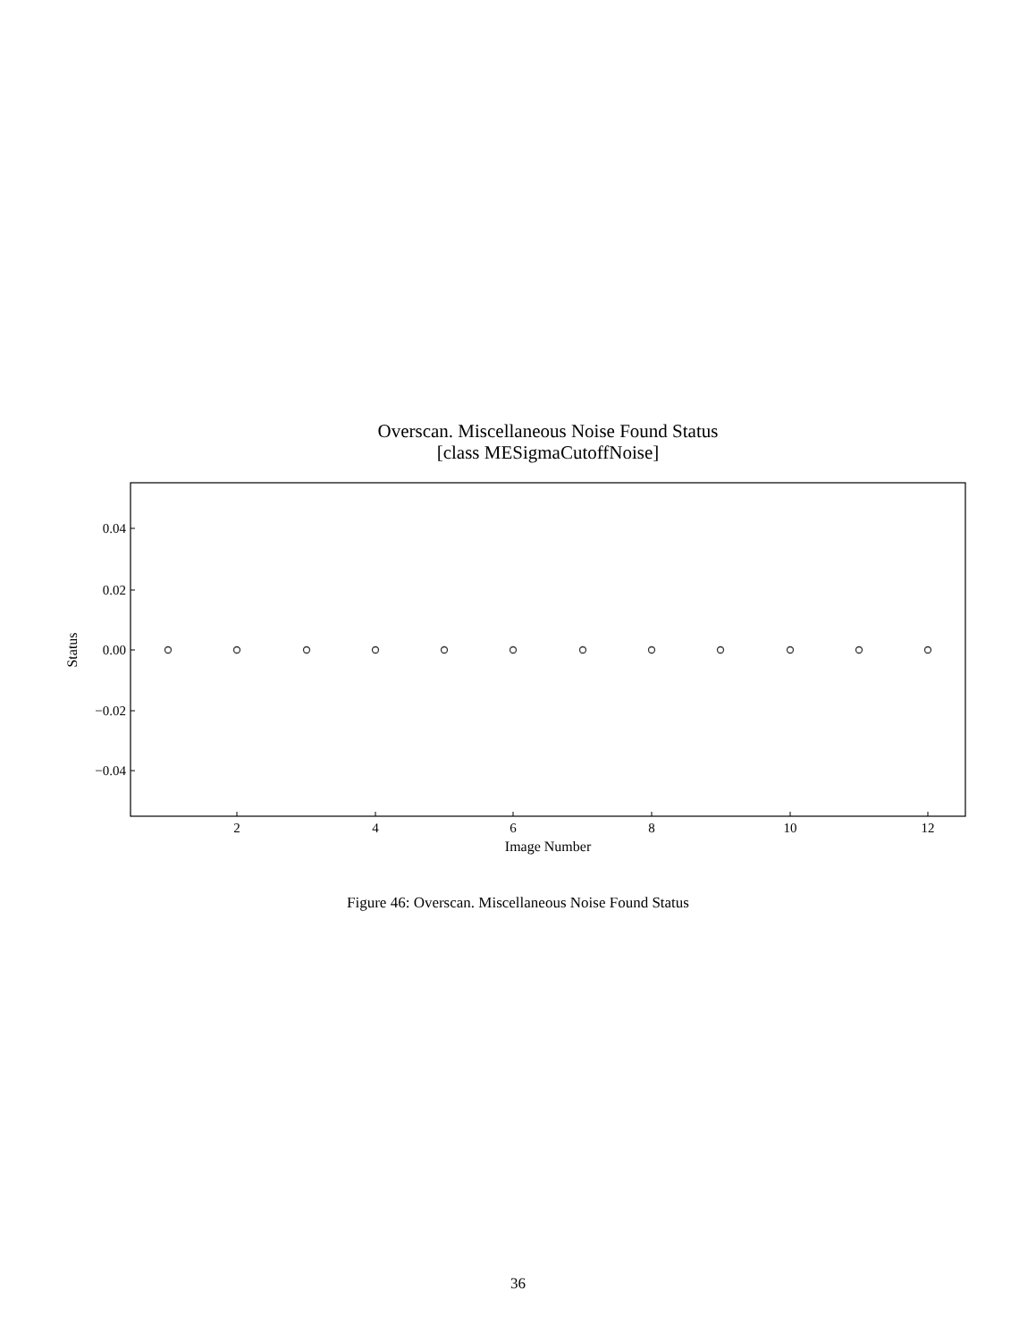Overscan. Miscellaneous Noise Found Status
[class MESigmaCutoffNoise]
0.04
0.02
0.00
−0.02
−0.04
Status
2
4
6
8
10
12
Image Number
Figure 46: Overscan. Miscellaneous Noise Found Status
36